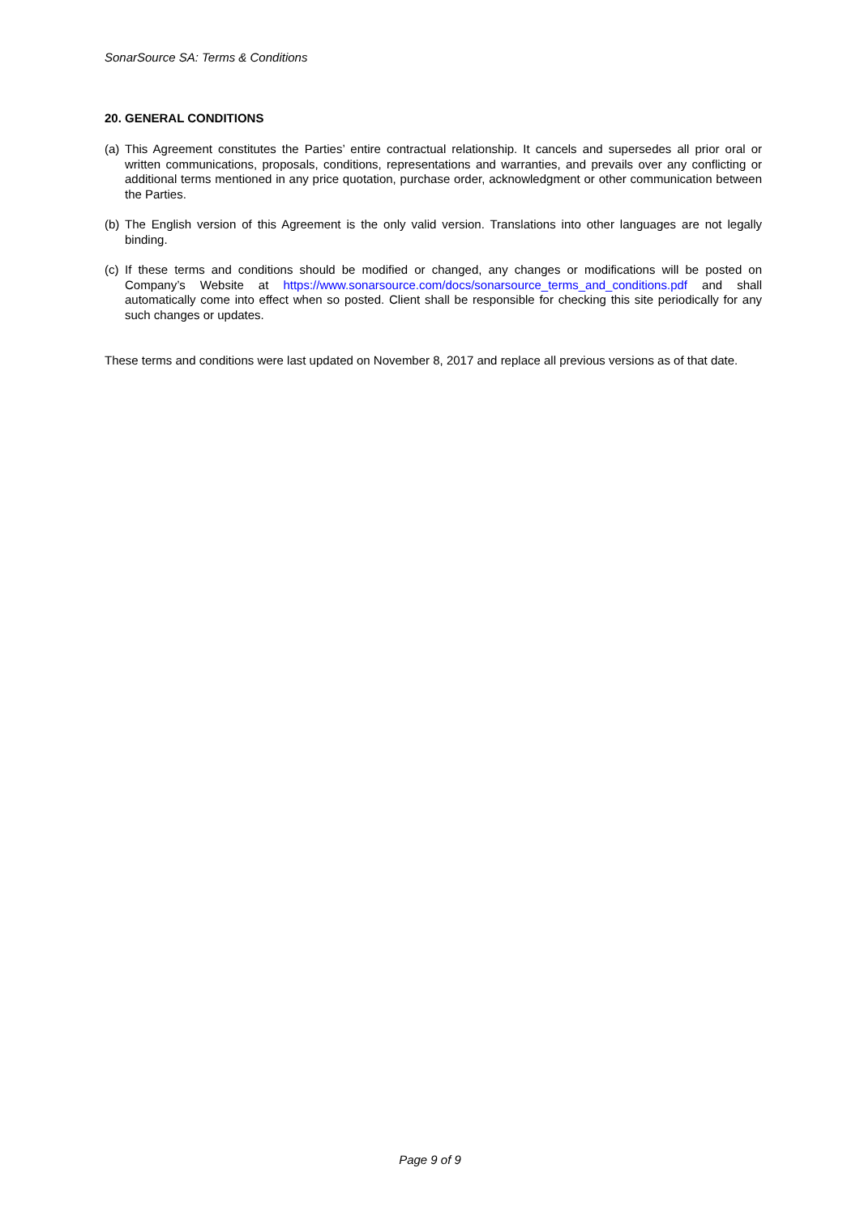SonarSource SA: Terms & Conditions
20. GENERAL CONDITIONS
(a) This Agreement constitutes the Parties’ entire contractual relationship. It cancels and supersedes all prior oral or written communications, proposals, conditions, representations and warranties, and prevails over any conflicting or additional terms mentioned in any price quotation, purchase order, acknowledgment or other communication between the Parties.
(b) The English version of this Agreement is the only valid version. Translations into other languages are not legally binding.
(c) If these terms and conditions should be modified or changed, any changes or modifications will be posted on Company’s Website at https://www.sonarsource.com/docs/sonarsource_terms_and_conditions.pdf and shall automatically come into effect when so posted. Client shall be responsible for checking this site periodically for any such changes or updates.
These terms and conditions were last updated on November 8, 2017 and replace all previous versions as of that date.
Page 9 of 9